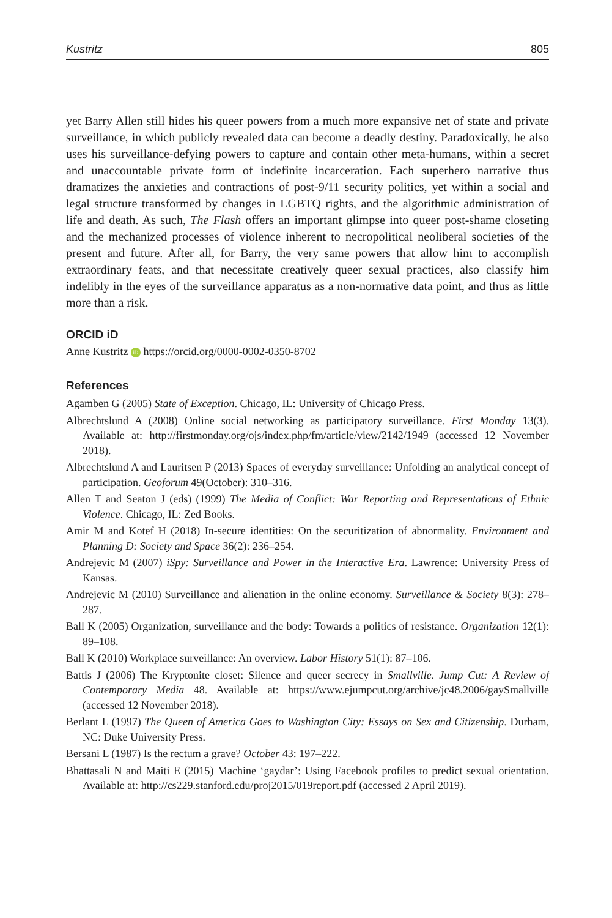Kustritz 805
yet Barry Allen still hides his queer powers from a much more expansive net of state and private surveillance, in which publicly revealed data can become a deadly destiny. Paradoxically, he also uses his surveillance-defying powers to capture and contain other meta-humans, within a secret and unaccountable private form of indefinite incarceration. Each superhero narrative thus dramatizes the anxieties and contractions of post-9/11 security politics, yet within a social and legal structure transformed by changes in LGBTQ rights, and the algorithmic administration of life and death. As such, The Flash offers an important glimpse into queer post-shame closeting and the mechanized processes of violence inherent to necropolitical neoliberal societies of the present and future. After all, for Barry, the very same powers that allow him to accomplish extraordinary feats, and that necessitate creatively queer sexual practices, also classify him indelibly in the eyes of the surveillance apparatus as a non-normative data point, and thus as little more than a risk.
ORCID iD
Anne Kustritz iD https://orcid.org/0000-0002-0350-8702
References
Agamben G (2005) State of Exception. Chicago, IL: University of Chicago Press.
Albrechtslund A (2008) Online social networking as participatory surveillance. First Monday 13(3). Available at: http://firstmonday.org/ojs/index.php/fm/article/view/2142/1949 (accessed 12 November 2018).
Albrechtslund A and Lauritsen P (2013) Spaces of everyday surveillance: Unfolding an analytical concept of participation. Geoforum 49(October): 310–316.
Allen T and Seaton J (eds) (1999) The Media of Conflict: War Reporting and Representations of Ethnic Violence. Chicago, IL: Zed Books.
Amir M and Kotef H (2018) In-secure identities: On the securitization of abnormality. Environment and Planning D: Society and Space 36(2): 236–254.
Andrejevic M (2007) iSpy: Surveillance and Power in the Interactive Era. Lawrence: University Press of Kansas.
Andrejevic M (2010) Surveillance and alienation in the online economy. Surveillance & Society 8(3): 278–287.
Ball K (2005) Organization, surveillance and the body: Towards a politics of resistance. Organization 12(1): 89–108.
Ball K (2010) Workplace surveillance: An overview. Labor History 51(1): 87–106.
Battis J (2006) The Kryptonite closet: Silence and queer secrecy in Smallville. Jump Cut: A Review of Contemporary Media 48. Available at: https://www.ejumpcut.org/archive/jc48.2006/gaySmallville (accessed 12 November 2018).
Berlant L (1997) The Queen of America Goes to Washington City: Essays on Sex and Citizenship. Durham, NC: Duke University Press.
Bersani L (1987) Is the rectum a grave? October 43: 197–222.
Bhattasali N and Maiti E (2015) Machine ‘gaydar’: Using Facebook profiles to predict sexual orientation. Available at: http://cs229.stanford.edu/proj2015/019report.pdf (accessed 2 April 2019).